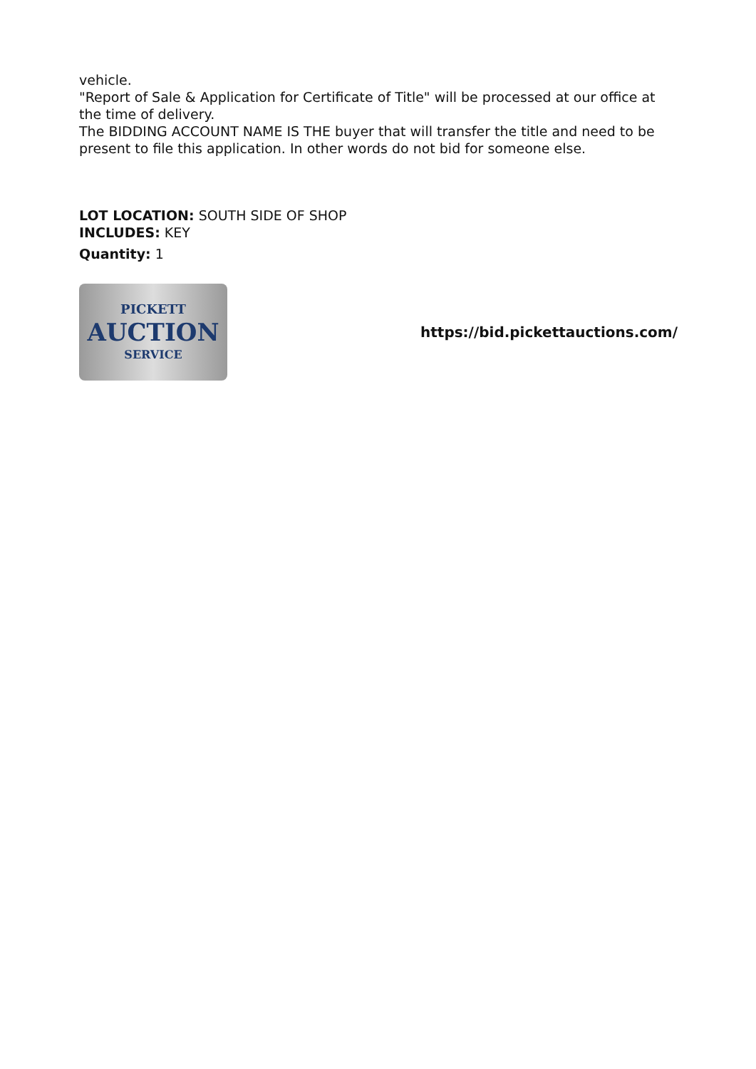vehicle.
"Report of Sale & Application for Certificate of Title" will be processed at our office at the time of delivery.
The BIDDING ACCOUNT NAME IS THE buyer that will transfer the title and need to be present to file this application. In other words do not bid for someone else.
LOT LOCATION: SOUTH SIDE OF SHOP
INCLUDES: KEY
Quantity: 1
PICKETT
AUCTION
SERVICE
https://bid.pickettauctions.com/